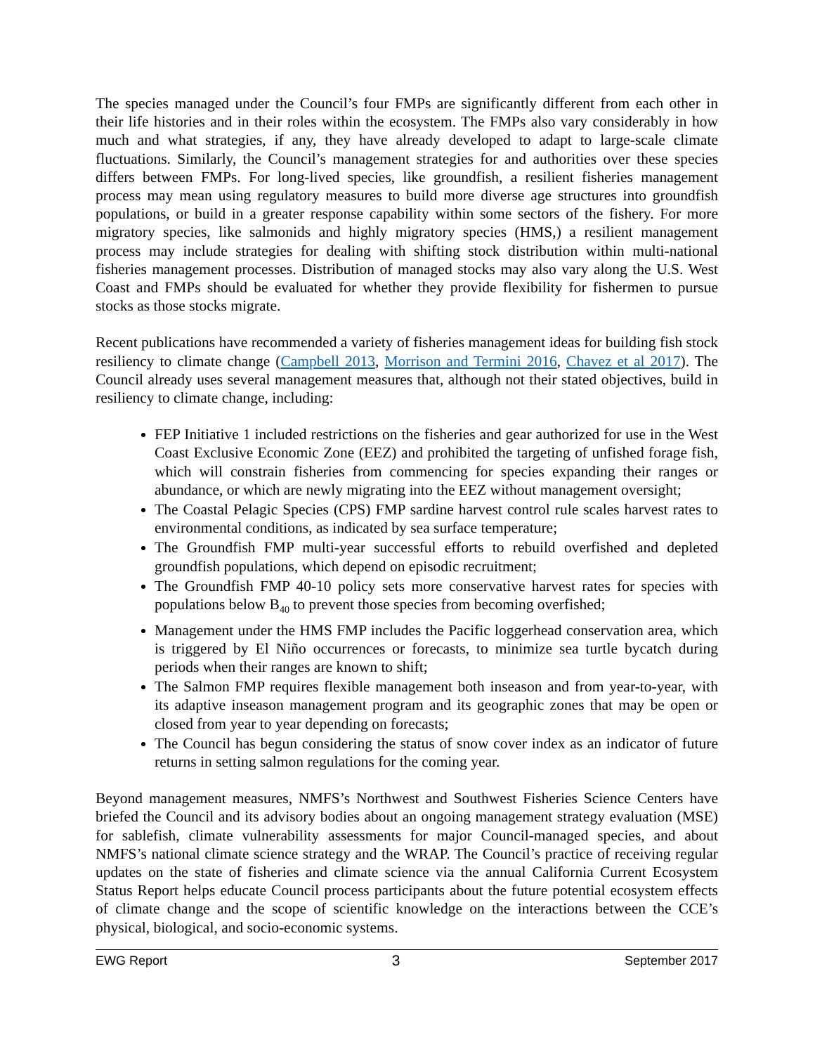The species managed under the Council’s four FMPs are significantly different from each other in their life histories and in their roles within the ecosystem. The FMPs also vary considerably in how much and what strategies, if any, they have already developed to adapt to large-scale climate fluctuations. Similarly, the Council’s management strategies for and authorities over these species differs between FMPs. For long-lived species, like groundfish, a resilient fisheries management process may mean using regulatory measures to build more diverse age structures into groundfish populations, or build in a greater response capability within some sectors of the fishery. For more migratory species, like salmonids and highly migratory species (HMS,) a resilient management process may include strategies for dealing with shifting stock distribution within multi-national fisheries management processes. Distribution of managed stocks may also vary along the U.S. West Coast and FMPs should be evaluated for whether they provide flexibility for fishermen to pursue stocks as those stocks migrate.
Recent publications have recommended a variety of fisheries management ideas for building fish stock resiliency to climate change (Campbell 2013, Morrison and Termini 2016, Chavez et al 2017). The Council already uses several management measures that, although not their stated objectives, build in resiliency to climate change, including:
FEP Initiative 1 included restrictions on the fisheries and gear authorized for use in the West Coast Exclusive Economic Zone (EEZ) and prohibited the targeting of unfished forage fish, which will constrain fisheries from commencing for species expanding their ranges or abundance, or which are newly migrating into the EEZ without management oversight;
The Coastal Pelagic Species (CPS) FMP sardine harvest control rule scales harvest rates to environmental conditions, as indicated by sea surface temperature;
The Groundfish FMP multi-year successful efforts to rebuild overfished and depleted groundfish populations, which depend on episodic recruitment;
The Groundfish FMP 40-10 policy sets more conservative harvest rates for species with populations below B<sub>40</sub> to prevent those species from becoming overfished;
Management under the HMS FMP includes the Pacific loggerhead conservation area, which is triggered by El Niño occurrences or forecasts, to minimize sea turtle bycatch during periods when their ranges are known to shift;
The Salmon FMP requires flexible management both inseason and from year-to-year, with its adaptive inseason management program and its geographic zones that may be open or closed from year to year depending on forecasts;
The Council has begun considering the status of snow cover index as an indicator of future returns in setting salmon regulations for the coming year.
Beyond management measures, NMFS’s Northwest and Southwest Fisheries Science Centers have briefed the Council and its advisory bodies about an ongoing management strategy evaluation (MSE) for sablefish, climate vulnerability assessments for major Council-managed species, and about NMFS’s national climate science strategy and the WRAP. The Council’s practice of receiving regular updates on the state of fisheries and climate science via the annual California Current Ecosystem Status Report helps educate Council process participants about the future potential ecosystem effects of climate change and the scope of scientific knowledge on the interactions between the CCE’s physical, biological, and socio-economic systems.
EWG Report 3 September 2017